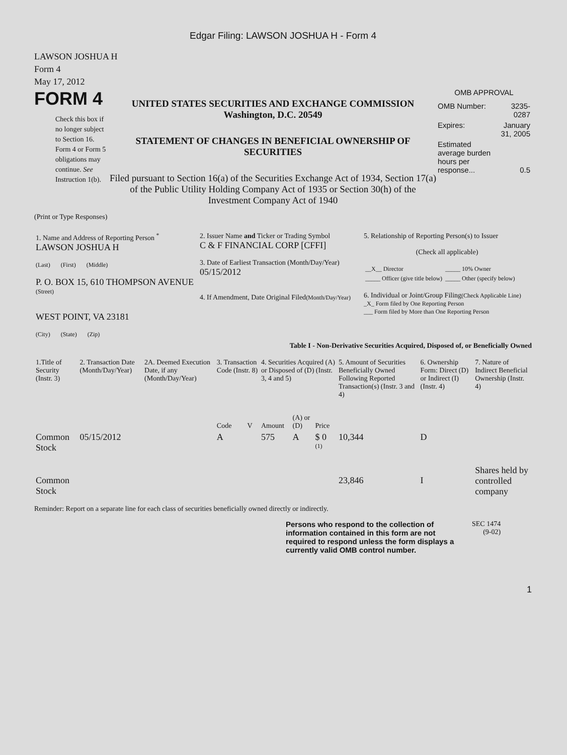Edgar Filing: LAWSON JOSHUA H - Form 4
LAWSON JOSHUA H
Form 4
May 17, 2012
FORM 4
Check this box if no longer subject to Section 16. Form 4 or Form 5 obligations may continue. See Instruction 1(b).
UNITED STATES SECURITIES AND EXCHANGE COMMISSION
Washington, D.C. 20549
STATEMENT OF CHANGES IN BENEFICIAL OWNERSHIP OF SECURITIES
Filed pursuant to Section 16(a) of the Securities Exchange Act of 1934, Section 17(a) of the Public Utility Holding Company Act of 1935 or Section 30(h) of the Investment Company Act of 1940
OMB APPROVAL
| OMB Number: | 3235-0287 |
| Expires: | January 31, 2005 |
| Estimated average burden hours per response... | 0.5 |
(Print or Type Responses)
| 1. Name and Address of Reporting Person <sup>*</sup> LAWSON JOSHUA H (Last) (First) (Middle) P. O. BOX 15, 610 THOMPSON AVENUE (Street) WEST POINT, VA 23181 (City) (State) (Zip) | 2. Issuer Name and Ticker or Trading Symbol C & F FINANCIAL CORP [CFFI] 3. Date of Earliest Transaction (Month/Day/Year) 05/15/2012 4. If Amendment, Date Original Filed (Month/Day/Year) | 5. Relationship of Reporting Person(s) to Issuer (Check all applicable) / __X__ Director / _____ 10% Owner / / _____ Officer (give title below) / _____ Other (specify below) / 6. Individual or Joint/Group Filing (Check Applicable Line) _X_ Form filed by One Reporting Person ___ Form filed by More than One Reporting Person |
Table I - Non-Derivative Securities Acquired, Disposed of, or Beneficially Owned
| 1.Title of Security (Instr. 3) | 2. Transaction Date (Month/Day/Year) | 2A. Deemed Execution Date, if any (Month/Day/Year) | 3. Transaction Code (Instr. 8) | | 4. Securities Acquired (A) or Disposed of (D) (Instr. 3, 4 and 5) | | | 5. Amount of Securities Beneficially Owned Following Reported Transaction(s) (Instr. 3 and 4) | 6. Ownership Form: Direct (D) or Indirect (I) (Instr. 4) | 7. Nature of Indirect Beneficial Ownership (Instr. 4) |
| --- | --- | --- | --- | --- | --- | --- | --- | --- | --- | --- |
| | | | Code | V | Amount | (A) or (D) | Price | | | |
| Common Stock | 05/15/2012 | | A | | 575 | A | $ 0 <sup>(1)</sup> | 10,344 | D | |
| Common Stock | | | | | | | | 23,846 | I | Shares held by controlled company |
Reminder: Report on a separate line for each class of securities beneficially owned directly or indirectly.
Persons who respond to the collection of information contained in this form are not required to respond unless the form displays a currently valid OMB control number.
SEC 1474
(9-02)
1